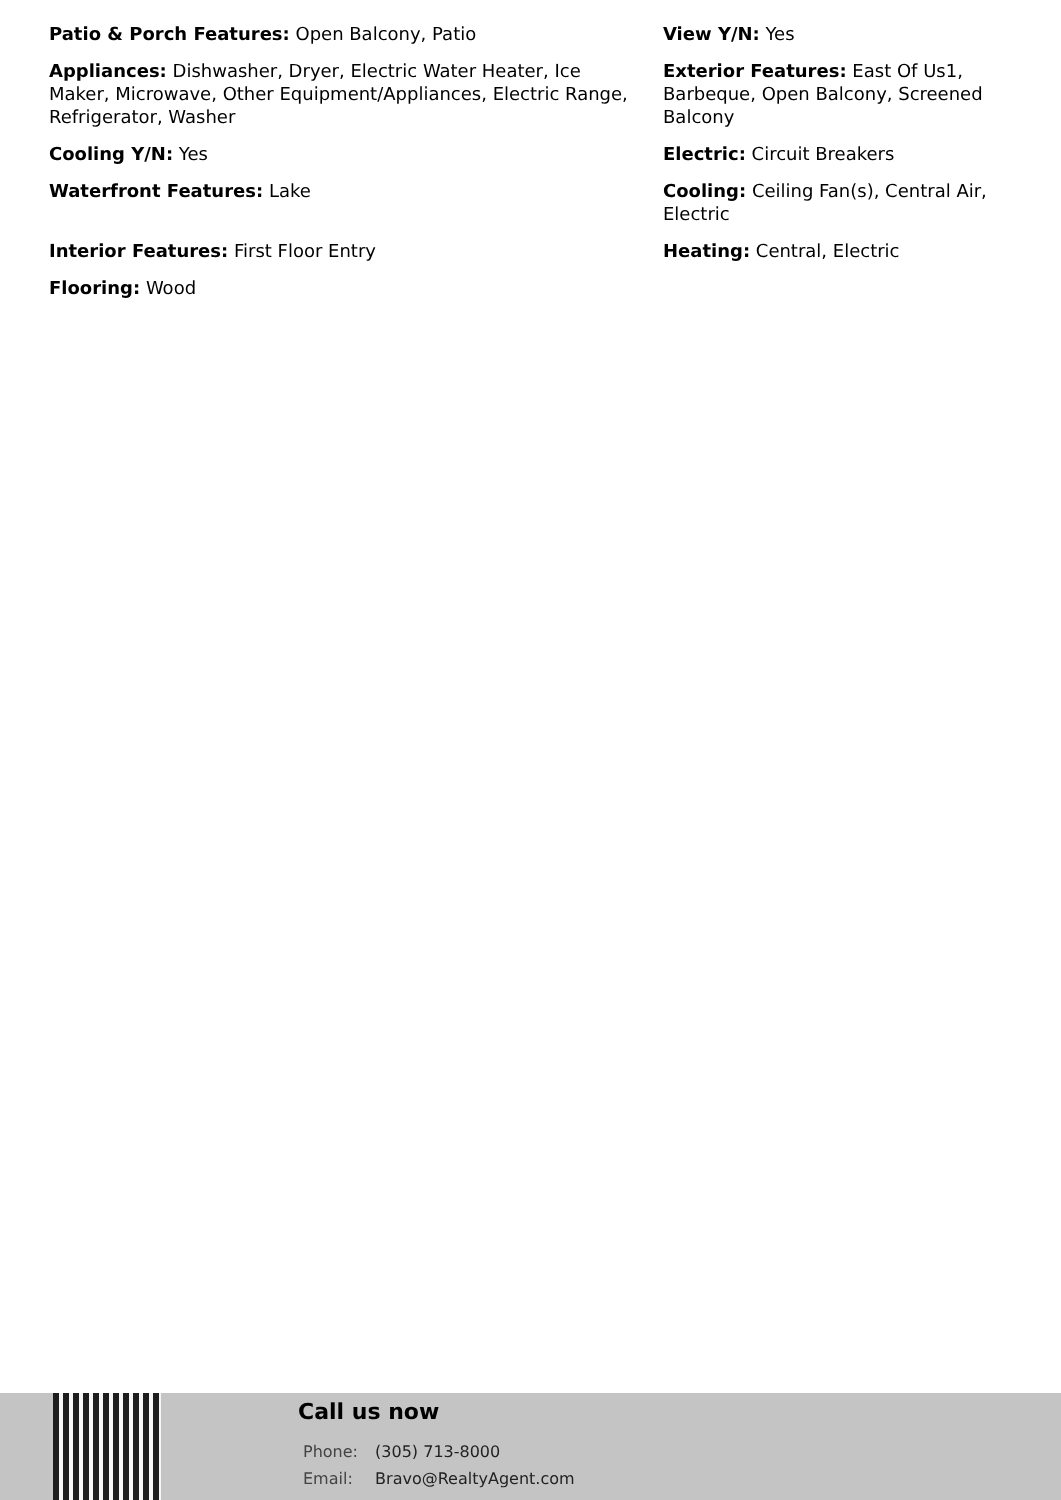Patio & Porch Features: Open Balcony, Patio
Appliances: Dishwasher, Dryer, Electric Water Heater, Ice Maker, Microwave, Other Equipment/Appliances, Electric Range, Refrigerator, Washer
Cooling Y/N: Yes
Waterfront Features: Lake
Interior Features: First Floor Entry
Flooring: Wood
View Y/N: Yes
Exterior Features: East Of Us1, Barbeque, Open Balcony, Screened Balcony
Electric: Circuit Breakers
Cooling: Ceiling Fan(s), Central Air, Electric
Heating: Central, Electric
Call us now
Phone: (305) 713-8000
Email: Bravo@RealtyAgent.com